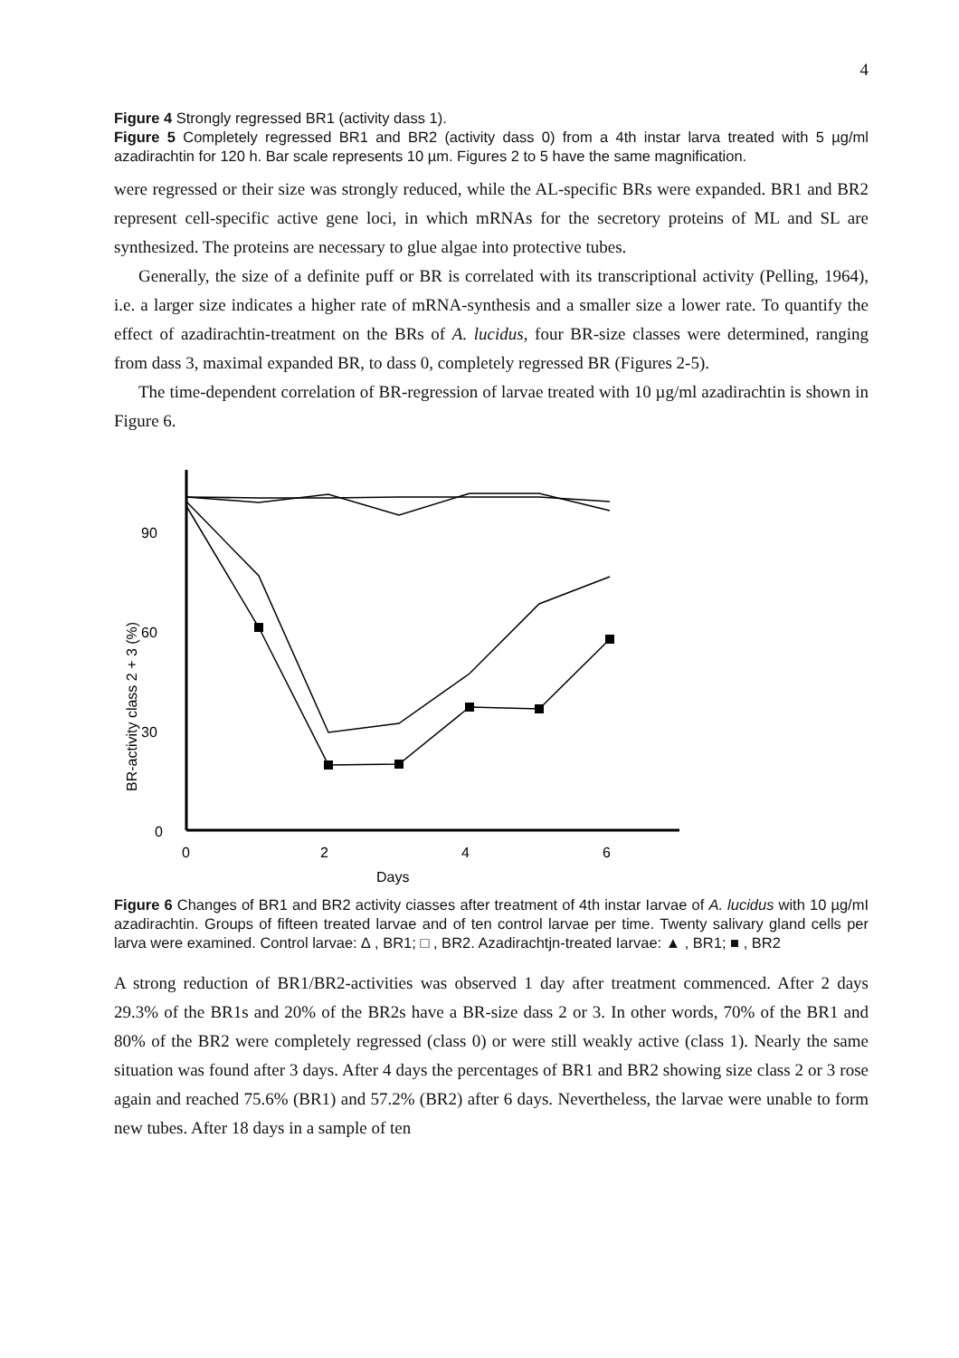4
Figure 4 Strongly regressed BR1 (activity dass 1).
Figure 5 Completely regressed BR1 and BR2 (activity dass 0) from a 4th instar larva treated with 5 µg/ml azadirachtin for 120 h. Bar scale represents 10 µm. Figures 2 to 5 have the same magnification.
were regressed or their size was strongly reduced, while the AL-specific BRs were expanded. BR1 and BR2 represent cell-specific active gene loci, in which mRNAs for the secretory proteins of ML and SL are synthesized. The proteins are necessary to glue algae into protective tubes.
Generally, the size of a definite puff or BR is correlated with its transcriptional activity (Pelling, 1964), i.e. a larger size indicates a higher rate of mRNA-synthesis and a smaller size a lower rate. To quantify the effect of azadirachtin-treatment on the BRs of A. lucidus, four BR-size classes were determined, ranging from dass 3, maximal expanded BR, to dass 0, completely regressed BR (Figures 2-5).
The time-dependent correlation of BR-regression of larvae treated with 10 µg/ml azadirachtin is shown in Figure 6.
90
60
30
0
0
2
4
6
Days
BR-activity class 2 + 3 (%)
Figure 6 Changes of BR1 and BR2 activity ciasses after treatment of 4th instar Iarvae of A. lucidus with 10 µg/mI azadirachtin. Groups of fifteen treated larvae and of ten control larvae per time. Twenty salivary gland cells per larva were examined. Control larvae: ∆ , BR1; □ , BR2. Azadirachtjn-treated Iarvae: ▲ , BR1; ■ , BR2
A strong reduction of BR1/BR2-activities was observed 1 day after treatment commenced. After 2 days 29.3% of the BR1s and 20% of the BR2s have a BR-size dass 2 or 3. In other words, 70% of the BR1 and 80% of the BR2 were completely regressed (class 0) or were still weakly active (class 1). Nearly the same situation was found after 3 days. After 4 days the percentages of BR1 and BR2 showing size class 2 or 3 rose again and reached 75.6% (BR1) and 57.2% (BR2) after 6 days. Nevertheless, the larvae were unable to form new tubes. After 18 days in a sample of ten